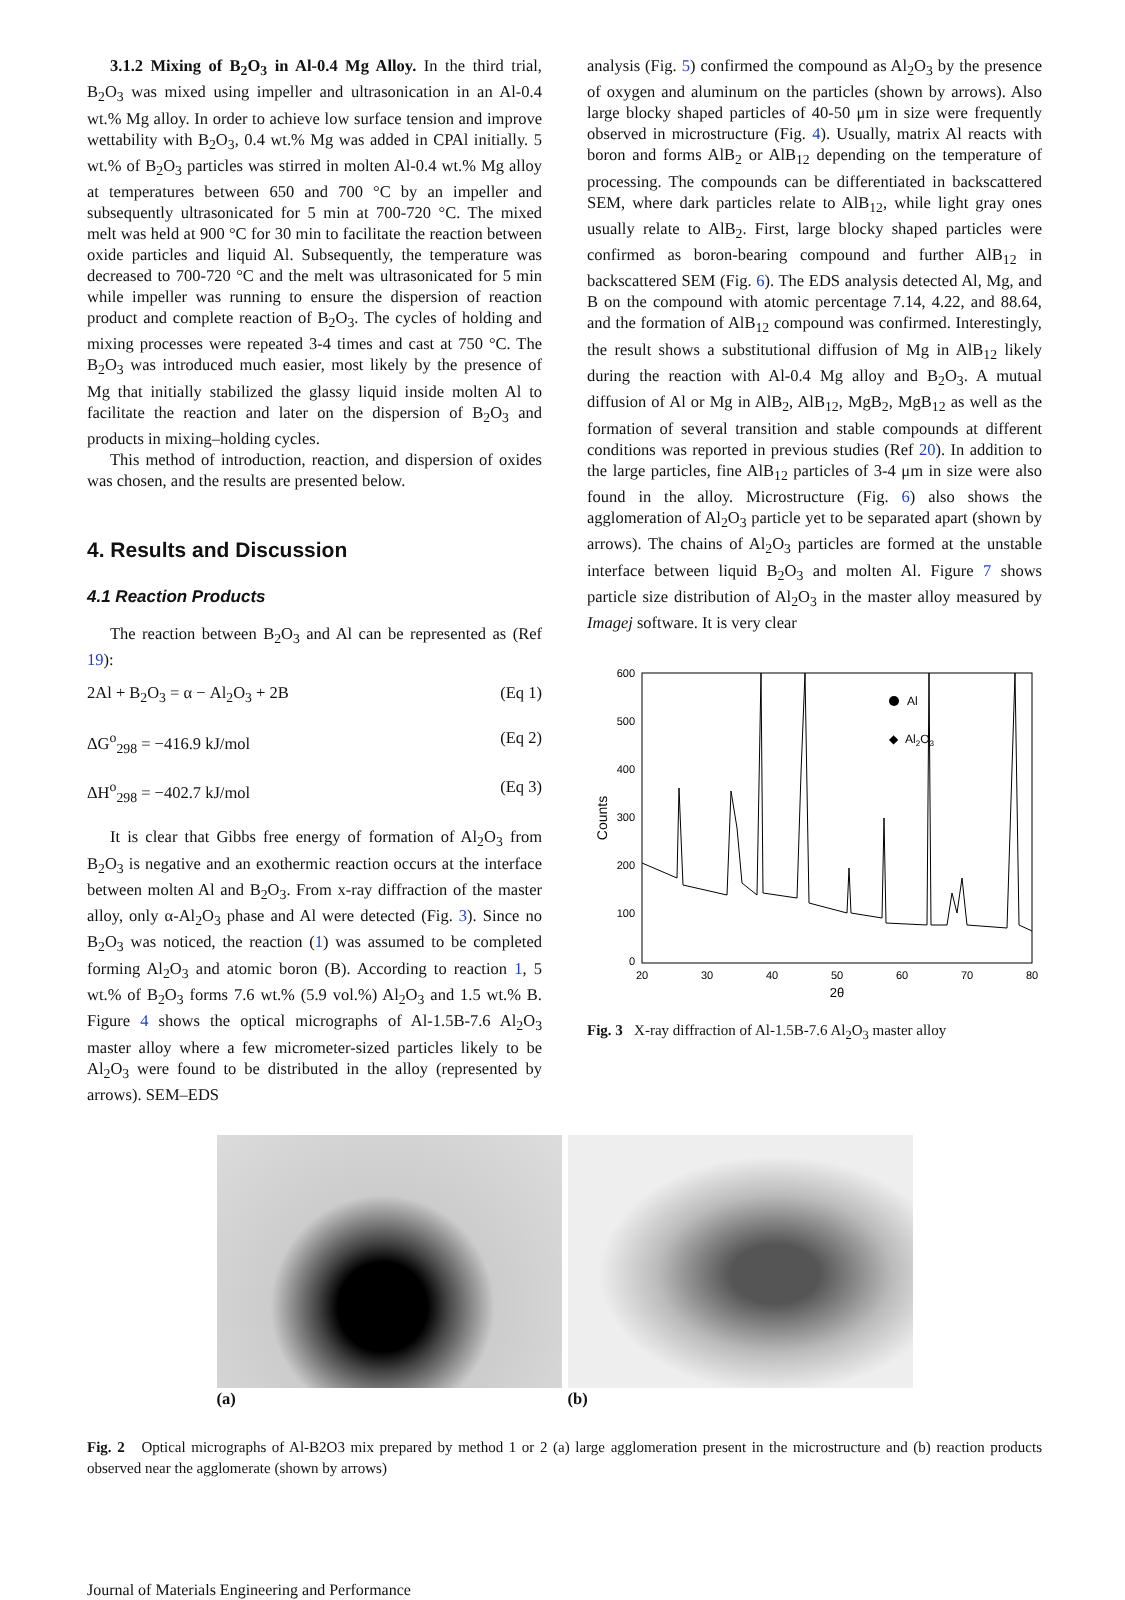3.1.2 Mixing of B<sub>2</sub>O<sub>3</sub> in Al-0.4 Mg Alloy. In the third trial, B<sub>2</sub>O<sub>3</sub> was mixed using impeller and ultrasonication in an Al-0.4 wt.% Mg alloy. In order to achieve low surface tension and improve wettability with B<sub>2</sub>O<sub>3</sub>, 0.4 wt.% Mg was added in CPAl initially. 5 wt.% of B<sub>2</sub>O<sub>3</sub> particles was stirred in molten Al-0.4 wt.% Mg alloy at temperatures between 650 and 700 °C by an impeller and subsequently ultrasonicated for 5 min at 700-720 °C. The mixed melt was held at 900 °C for 30 min to facilitate the reaction between oxide particles and liquid Al. Subsequently, the temperature was decreased to 700-720 °C and the melt was ultrasonicated for 5 min while impeller was running to ensure the dispersion of reaction product and complete reaction of B<sub>2</sub>O<sub>3</sub>. The cycles of holding and mixing processes were repeated 3-4 times and cast at 750 °C. The B<sub>2</sub>O<sub>3</sub> was introduced much easier, most likely by the presence of Mg that initially stabilized the glassy liquid inside molten Al to facilitate the reaction and later on the dispersion of B<sub>2</sub>O<sub>3</sub> and products in mixing–holding cycles.
This method of introduction, reaction, and dispersion of oxides was chosen, and the results are presented below.
4. Results and Discussion
4.1 Reaction Products
The reaction between B<sub>2</sub>O<sub>3</sub> and Al can be represented as (Ref 19):
2Al + B<sub>2</sub>O<sub>3</sub> = α − Al<sub>2</sub>O<sub>3</sub> + 2B (Eq 1)
ΔG<sup>o</sup><sub>298</sub> = −416.9 kJ/mol (Eq 2)
ΔH<sup>o</sup><sub>298</sub> = −402.7 kJ/mol (Eq 3)
It is clear that Gibbs free energy of formation of Al<sub>2</sub>O<sub>3</sub> from B<sub>2</sub>O<sub>3</sub> is negative and an exothermic reaction occurs at the interface between molten Al and B<sub>2</sub>O<sub>3</sub>. From x-ray diffraction of the master alloy, only α-Al<sub>2</sub>O<sub>3</sub> phase and Al were detected (Fig. 3). Since no B<sub>2</sub>O<sub>3</sub> was noticed, the reaction (1) was assumed to be completed forming Al<sub>2</sub>O<sub>3</sub> and atomic boron (B). According to reaction 1, 5 wt.% of B<sub>2</sub>O<sub>3</sub> forms 7.6 wt.% (5.9 vol.%) Al<sub>2</sub>O<sub>3</sub> and 1.5 wt.% B. Figure 4 shows the optical micrographs of Al-1.5B-7.6 Al<sub>2</sub>O<sub>3</sub> master alloy where a few micrometer-sized particles likely to be Al<sub>2</sub>O<sub>3</sub> were found to be distributed in the alloy (represented by arrows). SEM–EDS
analysis (Fig. 5) confirmed the compound as Al<sub>2</sub>O<sub>3</sub> by the presence of oxygen and aluminum on the particles (shown by arrows). Also large blocky shaped particles of 40-50 μm in size were frequently observed in microstructure (Fig. 4). Usually, matrix Al reacts with boron and forms AlB<sub>2</sub> or AlB<sub>12</sub> depending on the temperature of processing. The compounds can be differentiated in backscattered SEM, where dark particles relate to AlB<sub>12</sub>, while light gray ones usually relate to AlB<sub>2</sub>. First, large blocky shaped particles were confirmed as boron-bearing compound and further AlB<sub>12</sub> in backscattered SEM (Fig. 6). The EDS analysis detected Al, Mg, and B on the compound with atomic percentage 7.14, 4.22, and 88.64, and the formation of AlB<sub>12</sub> compound was confirmed. Interestingly, the result shows a substitutional diffusion of Mg in AlB<sub>12</sub> likely during the reaction with Al-0.4 Mg alloy and B<sub>2</sub>O<sub>3</sub>. A mutual diffusion of Al or Mg in AlB<sub>2</sub>, AlB<sub>12</sub>, MgB<sub>2</sub>, MgB<sub>12</sub> as well as the formation of several transition and stable compounds at different conditions was reported in previous studies (Ref 20). In addition to the large particles, fine AlB<sub>12</sub> particles of 3-4 μm in size were also found in the alloy. Microstructure (Fig. 6) also shows the agglomeration of Al<sub>2</sub>O<sub>3</sub> particle yet to be separated apart (shown by arrows). The chains of Al<sub>2</sub>O<sub>3</sub> particles are formed at the unstable interface between liquid B<sub>2</sub>O<sub>3</sub> and molten Al. Figure 7 shows particle size distribution of Al<sub>2</sub>O<sub>3</sub> in the master alloy measured by Imagej software. It is very clear
600
500
400
300
200
100
0
20
30
40
50
60
70
80
2θ
Counts
Al
◆
Al2O3
Fig. 3 X-ray diffraction of Al-1.5B-7.6 Al<sub>2</sub>O<sub>3</sub> master alloy
(a) (b)
Fig. 2 Optical micrographs of Al-B2O3 mix prepared by method 1 or 2 (a) large agglomeration present in the microstructure and (b) reaction products observed near the agglomerate (shown by arrows)
Journal of Materials Engineering and Performance